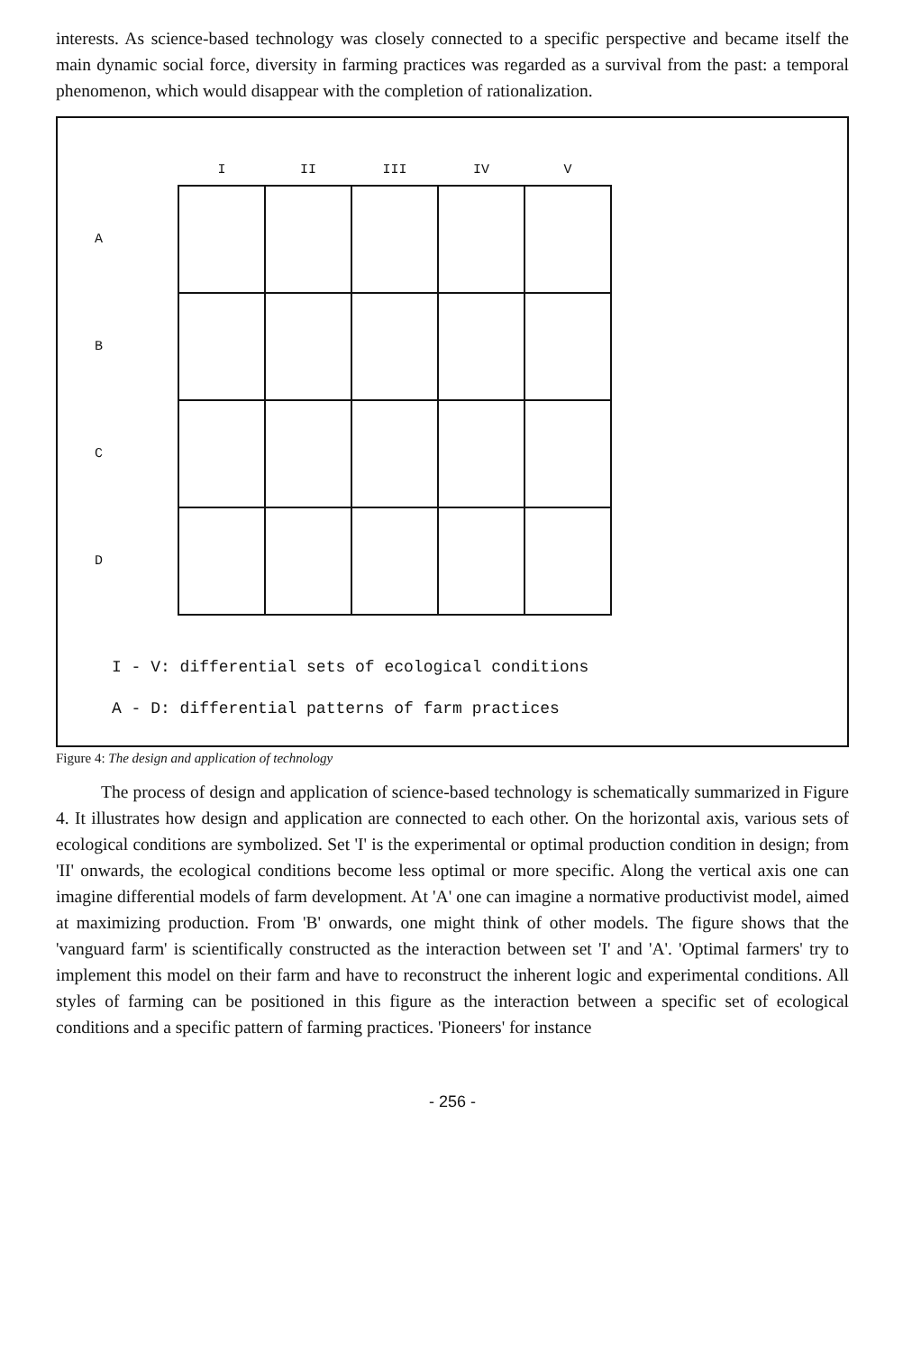interests. As science-based technology was closely connected to a specific perspective and became itself the main dynamic social force, diversity in farming practices was regarded as a survival from the past: a temporal phenomenon, which would disappear with the completion of rationalization.
| | I | II | III | IV | V |
| --- | --- | --- | --- | --- | --- |
| A | | | | | |
| B | | | | | |
| C | | | | | |
| D | | | | | |
I - V: differential sets of ecological conditions
A - D: differential patterns of farm practices
Figure 4: The design and application of technology
The process of design and application of science-based technology is schematically summarized in Figure 4. It illustrates how design and application are connected to each other. On the horizontal axis, various sets of ecological conditions are symbolized. Set 'I' is the experimental or optimal production condition in design; from 'II' onwards, the ecological conditions become less optimal or more specific. Along the vertical axis one can imagine differential models of farm development. At 'A' one can imagine a normative productivist model, aimed at maximizing production. From 'B' onwards, one might think of other models. The figure shows that the 'vanguard farm' is scientifically constructed as the interaction between set 'I' and 'A'. 'Optimal farmers' try to implement this model on their farm and have to reconstruct the inherent logic and experimental conditions. All styles of farming can be positioned in this figure as the interaction between a specific set of ecological conditions and a specific pattern of farming practices. 'Pioneers' for instance
- 256 -